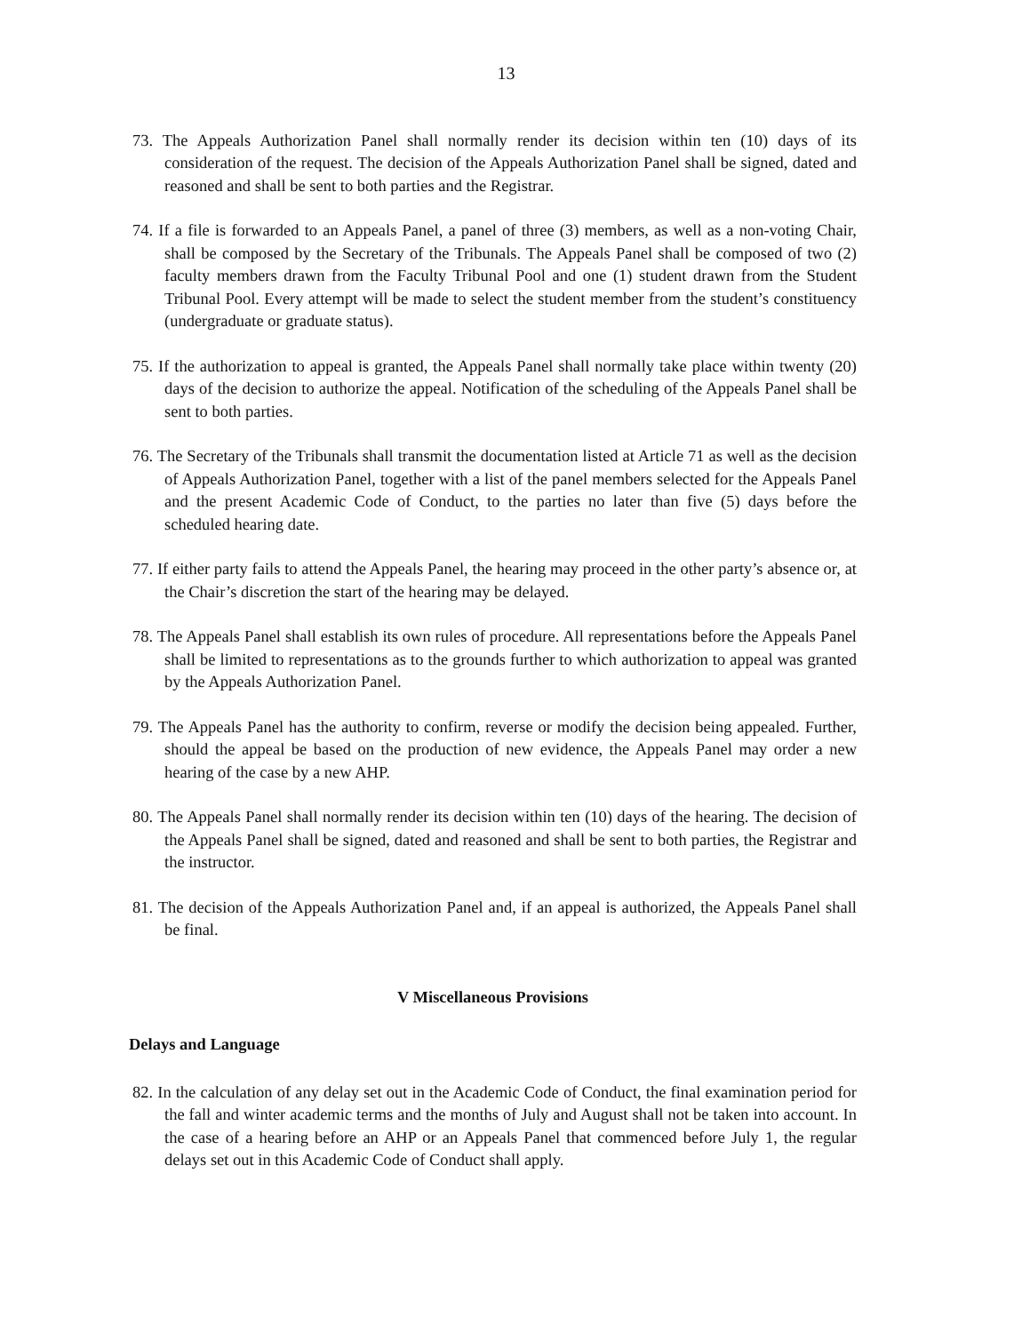13
73. The Appeals Authorization Panel shall normally render its decision within ten (10) days of its consideration of the request. The decision of the Appeals Authorization Panel shall be signed, dated and reasoned and shall be sent to both parties and the Registrar.
74. If a file is forwarded to an Appeals Panel, a panel of three (3) members, as well as a non-voting Chair, shall be composed by the Secretary of the Tribunals. The Appeals Panel shall be composed of two (2) faculty members drawn from the Faculty Tribunal Pool and one (1) student drawn from the Student Tribunal Pool. Every attempt will be made to select the student member from the student’s constituency (undergraduate or graduate status).
75. If the authorization to appeal is granted, the Appeals Panel shall normally take place within twenty (20) days of the decision to authorize the appeal. Notification of the scheduling of the Appeals Panel shall be sent to both parties.
76. The Secretary of the Tribunals shall transmit the documentation listed at Article 71 as well as the decision of Appeals Authorization Panel, together with a list of the panel members selected for the Appeals Panel and the present Academic Code of Conduct, to the parties no later than five (5) days before the scheduled hearing date.
77. If either party fails to attend the Appeals Panel, the hearing may proceed in the other party’s absence or, at the Chair’s discretion the start of the hearing may be delayed.
78. The Appeals Panel shall establish its own rules of procedure. All representations before the Appeals Panel shall be limited to representations as to the grounds further to which authorization to appeal was granted by the Appeals Authorization Panel.
79. The Appeals Panel has the authority to confirm, reverse or modify the decision being appealed. Further, should the appeal be based on the production of new evidence, the Appeals Panel may order a new hearing of the case by a new AHP.
80. The Appeals Panel shall normally render its decision within ten (10) days of the hearing. The decision of the Appeals Panel shall be signed, dated and reasoned and shall be sent to both parties, the Registrar and the instructor.
81. The decision of the Appeals Authorization Panel and, if an appeal is authorized, the Appeals Panel shall be final.
V Miscellaneous Provisions
Delays and Language
82. In the calculation of any delay set out in the Academic Code of Conduct, the final examination period for the fall and winter academic terms and the months of July and August shall not be taken into account. In the case of a hearing before an AHP or an Appeals Panel that commenced before July 1, the regular delays set out in this Academic Code of Conduct shall apply.